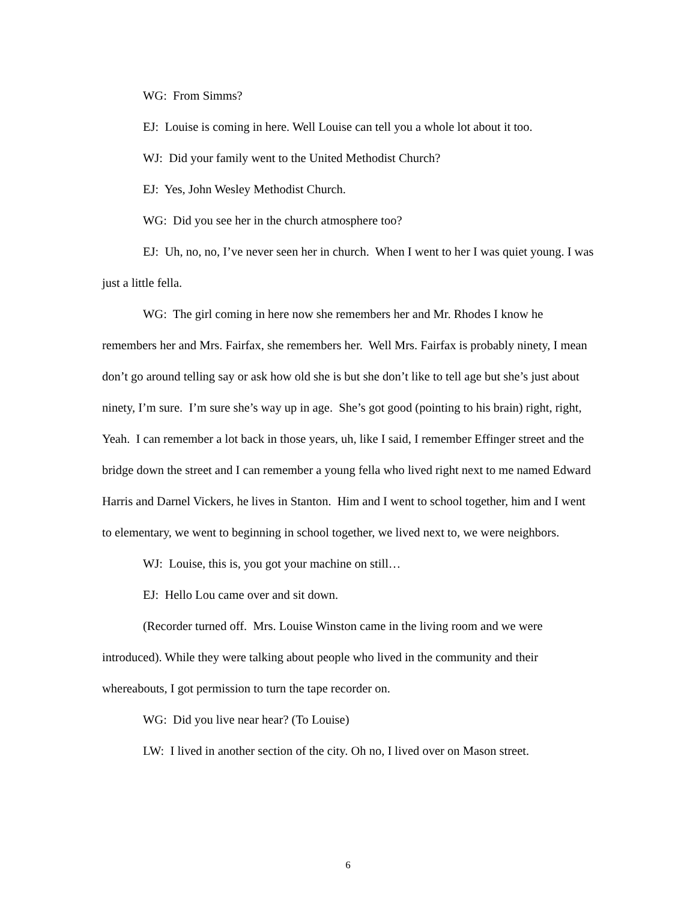WG: From Simms?
EJ: Louise is coming in here. Well Louise can tell you a whole lot about it too.
WJ: Did your family went to the United Methodist Church?
EJ: Yes, John Wesley Methodist Church.
WG: Did you see her in the church atmosphere too?
EJ: Uh, no, no, I’ve never seen her in church. When I went to her I was quiet young. I was just a little fella.
WG: The girl coming in here now she remembers her and Mr. Rhodes I know he remembers her and Mrs. Fairfax, she remembers her. Well Mrs. Fairfax is probably ninety, I mean don’t go around telling say or ask how old she is but she don’t like to tell age but she’s just about ninety, I’m sure. I’m sure she’s way up in age. She’s got good (pointing to his brain) right, right, Yeah. I can remember a lot back in those years, uh, like I said, I remember Effinger street and the bridge down the street and I can remember a young fella who lived right next to me named Edward Harris and Darnel Vickers, he lives in Stanton. Him and I went to school together, him and I went to elementary, we went to beginning in school together, we lived next to, we were neighbors.
WJ: Louise, this is, you got your machine on still…
EJ: Hello Lou came over and sit down.
(Recorder turned off. Mrs. Louise Winston came in the living room and we were introduced). While they were talking about people who lived in the community and their whereabouts, I got permission to turn the tape recorder on.
WG: Did you live near hear? (To Louise)
LW: I lived in another section of the city. Oh no, I lived over on Mason street.
6